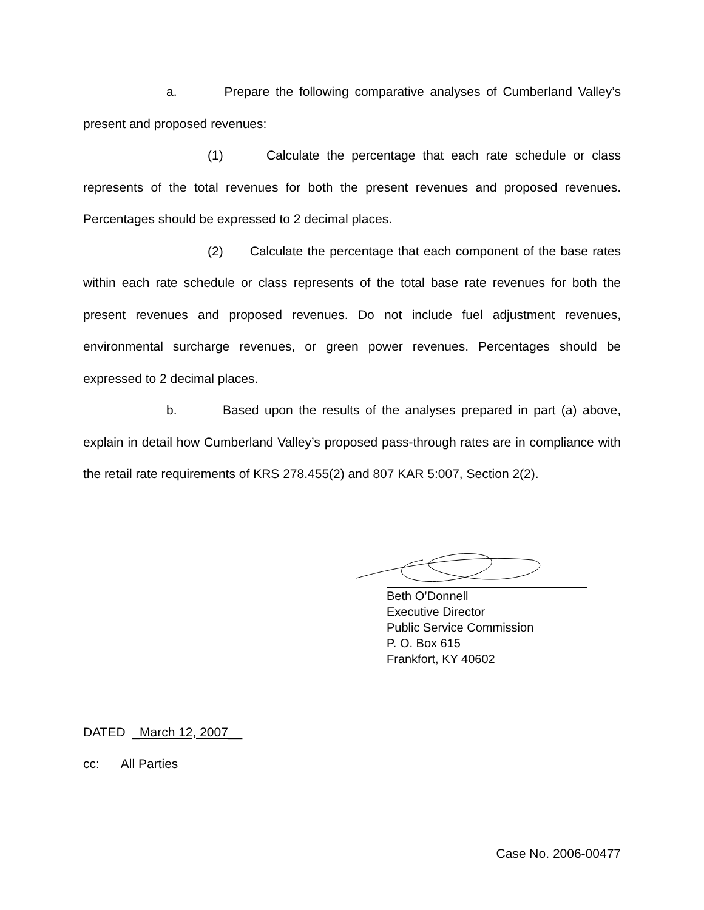a. Prepare the following comparative analyses of Cumberland Valley’s present and proposed revenues:
(1) Calculate the percentage that each rate schedule or class represents of the total revenues for both the present revenues and proposed revenues. Percentages should be expressed to 2 decimal places.
(2) Calculate the percentage that each component of the base rates within each rate schedule or class represents of the total base rate revenues for both the present revenues and proposed revenues. Do not include fuel adjustment revenues, environmental surcharge revenues, or green power revenues. Percentages should be expressed to 2 decimal places.
b. Based upon the results of the analyses prepared in part (a) above, explain in detail how Cumberland Valley’s proposed pass-through rates are in compliance with the retail rate requirements of KRS 278.455(2) and 807 KAR 5:007, Section 2(2).
Beth O’Donnell
Executive Director
Public Service Commission
P. O. Box 615
Frankfort, KY 40602
DATED _March 12, 2007__
cc: All Parties
Case No. 2006-00477